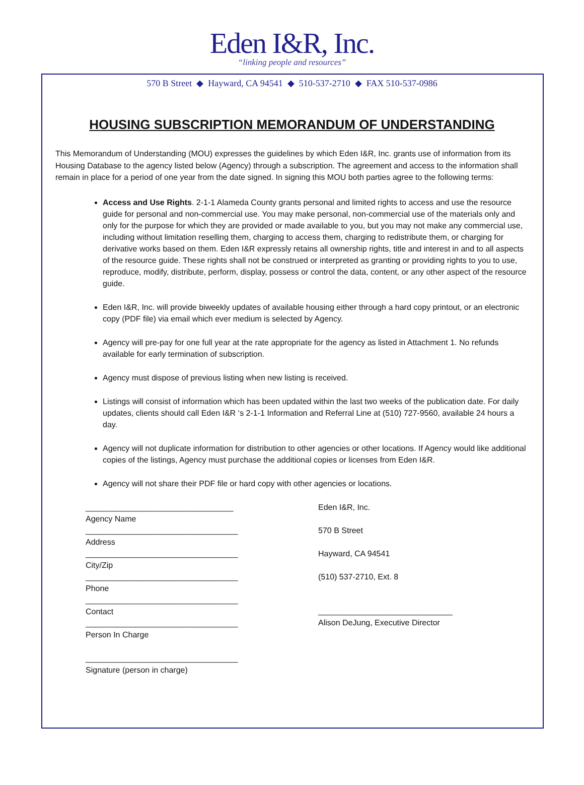Eden I&R, Inc.
“linking people and resources”
570 B Street ◆ Hayward, CA 94541 ◆ 510-537-2710 ◆ FAX 510-537-0986
HOUSING SUBSCRIPTION MEMORANDUM OF UNDERSTANDING
This Memorandum of Understanding (MOU) expresses the guidelines by which Eden I&R, Inc. grants use of information from its Housing Database to the agency listed below (Agency) through a subscription. The agreement and access to the information shall remain in place for a period of one year from the date signed. In signing this MOU both parties agree to the following terms:
Access and Use Rights. 2-1-1 Alameda County grants personal and limited rights to access and use the resource guide for personal and non-commercial use. You may make personal, non-commercial use of the materials only and only for the purpose for which they are provided or made available to you, but you may not make any commercial use, including without limitation reselling them, charging to access them, charging to redistribute them, or charging for derivative works based on them. Eden I&R expressly retains all ownership rights, title and interest in and to all aspects of the resource guide. These rights shall not be construed or interpreted as granting or providing rights to you to use, reproduce, modify, distribute, perform, display, possess or control the data, content, or any other aspect of the resource guide.
Eden I&R, Inc. will provide biweekly updates of available housing either through a hard copy printout, or an electronic copy (PDF file) via email which ever medium is selected by Agency.
Agency will pre-pay for one full year at the rate appropriate for the agency as listed in Attachment 1. No refunds available for early termination of subscription.
Agency must dispose of previous listing when new listing is received.
Listings will consist of information which has been updated within the last two weeks of the publication date. For daily updates, clients should call Eden I&R ‘s 2-1-1 Information and Referral Line at (510) 727-9560, available 24 hours a day.
Agency will not duplicate information for distribution to other agencies or other locations. If Agency would like additional copies of the listings, Agency must purchase the additional copies or licenses from Eden I&R.
Agency will not share their PDF file or hard copy with other agencies or locations.
_________________________________
Agency Name
__________________________________
Address
__________________________________
City/Zip
__________________________________
Phone
__________________________________
Contact
__________________________________
Person In Charge
__________________________________
Signature (person in charge)
Eden I&R, Inc.
570 B Street
Hayward, CA 94541
(510) 537-2710, Ext. 8
______________________________
Alison DeJung, Executive Director